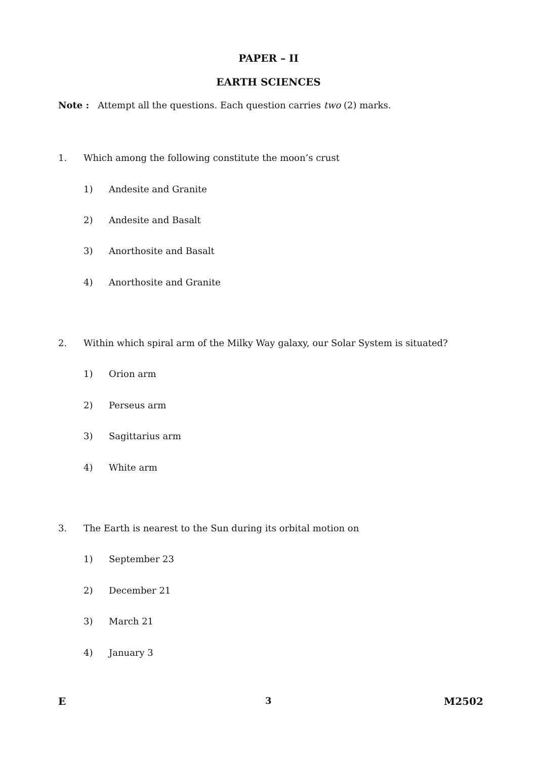PAPER – II
EARTH SCIENCES
Note : Attempt all the questions. Each question carries two (2) marks.
1. Which among the following constitute the moon’s crust
1) Andesite and Granite
2) Andesite and Basalt
3) Anorthosite and Basalt
4) Anorthosite and Granite
2. Within which spiral arm of the Milky Way galaxy, our Solar System is situated?
1) Orion arm
2) Perseus arm
3) Sagittarius arm
4) White arm
3. The Earth is nearest to the Sun during its orbital motion on
1) September 23
2) December 21
3) March 21
4) January 3
E 3 M2502